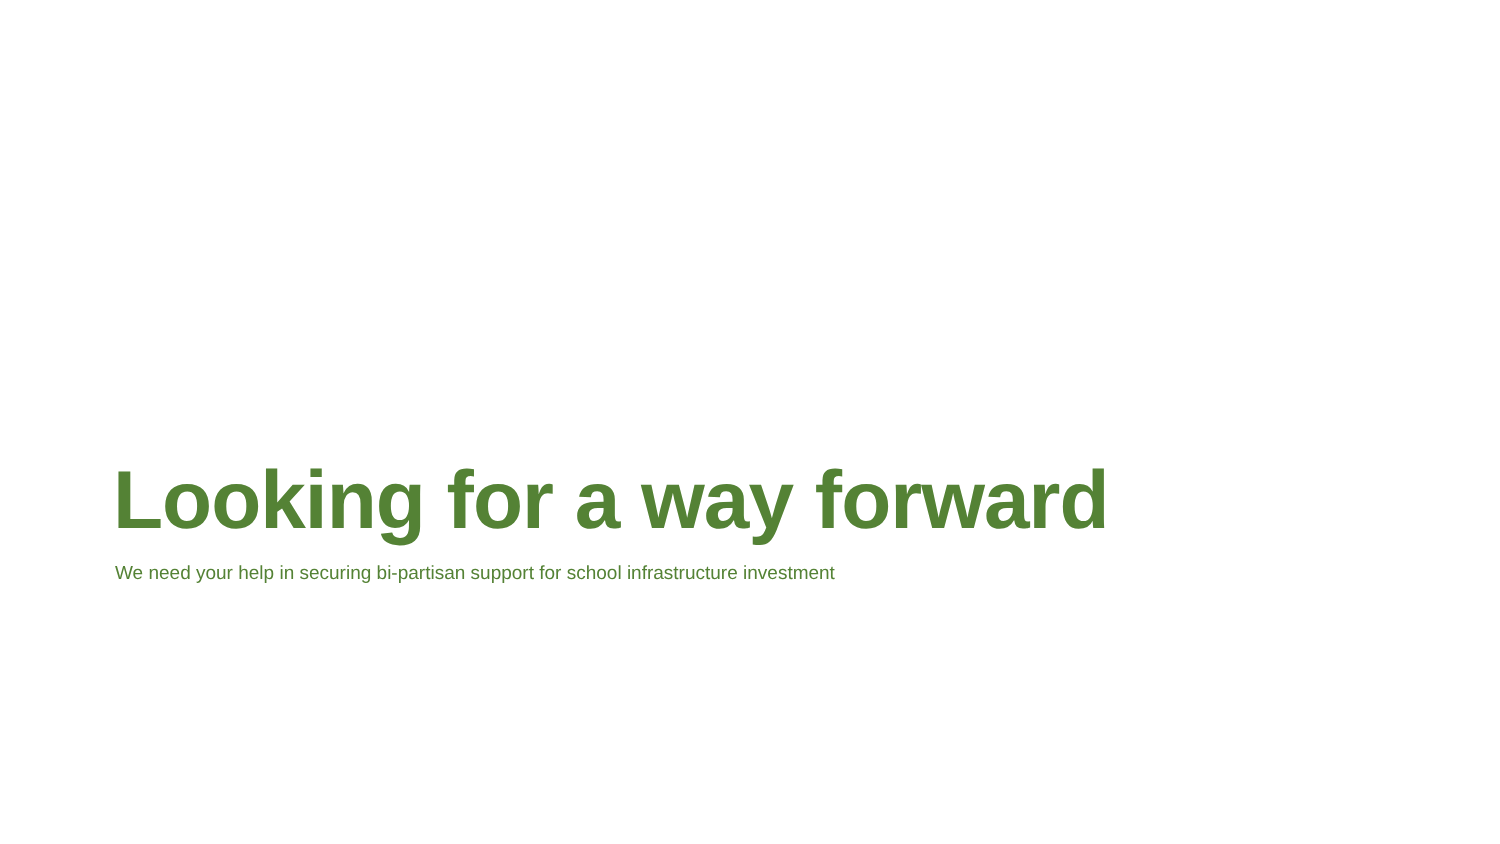Looking for a way forward
We need your help in securing bi-partisan support for school infrastructure investment